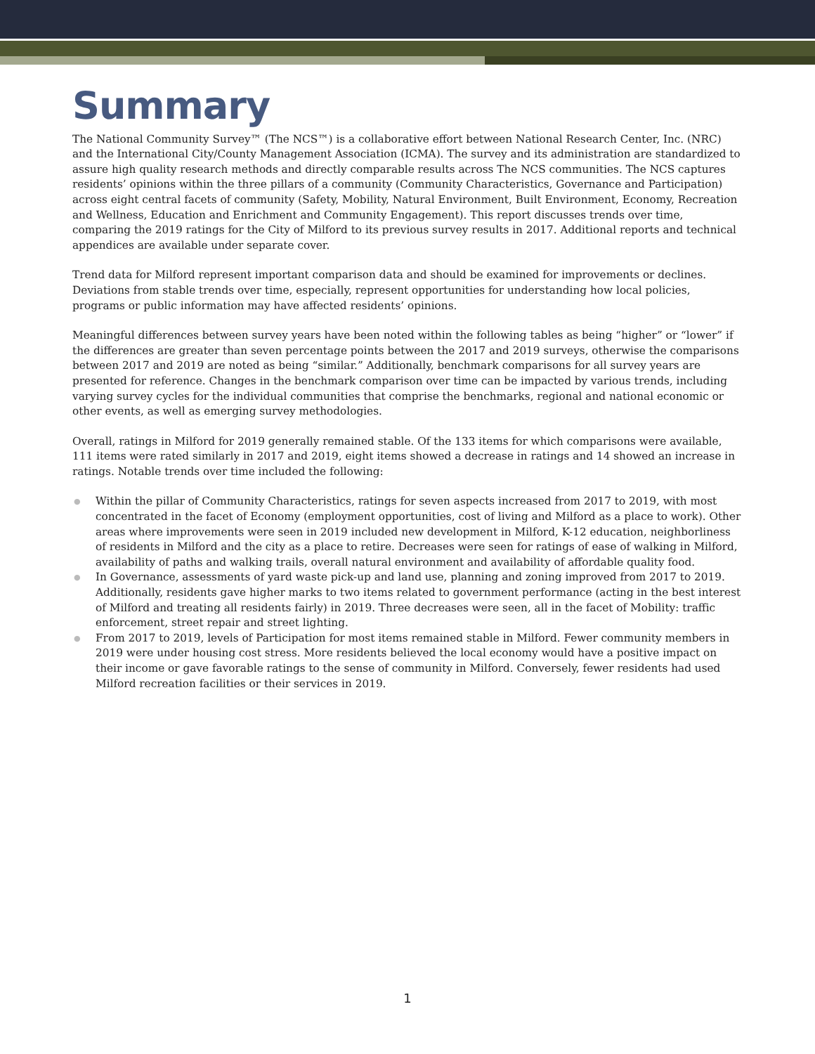Summary
The National Community Survey™ (The NCS™) is a collaborative effort between National Research Center, Inc. (NRC) and the International City/County Management Association (ICMA). The survey and its administration are standardized to assure high quality research methods and directly comparable results across The NCS communities. The NCS captures residents’ opinions within the three pillars of a community (Community Characteristics, Governance and Participation) across eight central facets of community (Safety, Mobility, Natural Environment, Built Environment, Economy, Recreation and Wellness, Education and Enrichment and Community Engagement). This report discusses trends over time, comparing the 2019 ratings for the City of Milford to its previous survey results in 2017. Additional reports and technical appendices are available under separate cover.
Trend data for Milford represent important comparison data and should be examined for improvements or declines. Deviations from stable trends over time, especially, represent opportunities for understanding how local policies, programs or public information may have affected residents’ opinions.
Meaningful differences between survey years have been noted within the following tables as being “higher” or “lower” if the differences are greater than seven percentage points between the 2017 and 2019 surveys, otherwise the comparisons between 2017 and 2019 are noted as being “similar.” Additionally, benchmark comparisons for all survey years are presented for reference. Changes in the benchmark comparison over time can be impacted by various trends, including varying survey cycles for the individual communities that comprise the benchmarks, regional and national economic or other events, as well as emerging survey methodologies.
Overall, ratings in Milford for 2019 generally remained stable. Of the 133 items for which comparisons were available, 111 items were rated similarly in 2017 and 2019, eight items showed a decrease in ratings and 14 showed an increase in ratings. Notable trends over time included the following:
● Within the pillar of Community Characteristics, ratings for seven aspects increased from 2017 to 2019, with most concentrated in the facet of Economy (employment opportunities, cost of living and Milford as a place to work). Other areas where improvements were seen in 2019 included new development in Milford, K-12 education, neighborliness of residents in Milford and the city as a place to retire. Decreases were seen for ratings of ease of walking in Milford, availability of paths and walking trails, overall natural environment and availability of affordable quality food.
● In Governance, assessments of yard waste pick-up and land use, planning and zoning improved from 2017 to 2019. Additionally, residents gave higher marks to two items related to government performance (acting in the best interest of Milford and treating all residents fairly) in 2019. Three decreases were seen, all in the facet of Mobility: traffic enforcement, street repair and street lighting.
● From 2017 to 2019, levels of Participation for most items remained stable in Milford. Fewer community members in 2019 were under housing cost stress. More residents believed the local economy would have a positive impact on their income or gave favorable ratings to the sense of community in Milford. Conversely, fewer residents had used Milford recreation facilities or their services in 2019.
1